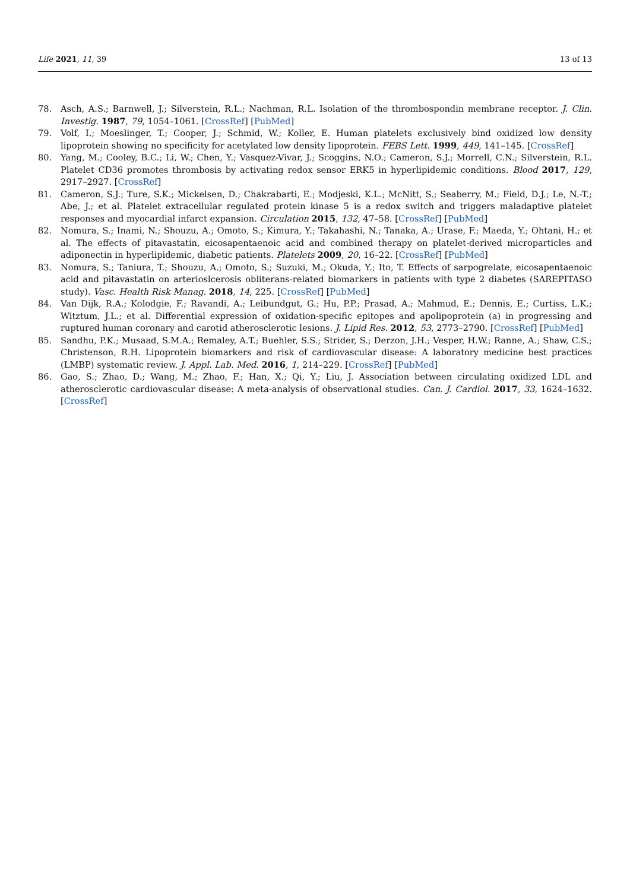Life 2021, 11, 39 13 of 13
78. Asch, A.S.; Barnwell, J.; Silverstein, R.L.; Nachman, R.L. Isolation of the thrombospondin membrane receptor. J. Clin. Investig. 1987, 79, 1054–1061. [CrossRef] [PubMed]
79. Volf, I.; Moeslinger, T.; Cooper, J.; Schmid, W.; Koller, E. Human platelets exclusively bind oxidized low density lipoprotein showing no specificity for acetylated low density lipoprotein. FEBS Lett. 1999, 449, 141–145. [CrossRef]
80. Yang, M.; Cooley, B.C.; Li, W.; Chen, Y.; Vasquez-Vivar, J.; Scoggins, N.O.; Cameron, S.J.; Morrell, C.N.; Silverstein, R.L. Platelet CD36 promotes thrombosis by activating redox sensor ERK5 in hyperlipidemic conditions. Blood 2017, 129, 2917–2927. [CrossRef]
81. Cameron, S.J.; Ture, S.K.; Mickelsen, D.; Chakrabarti, E.; Modjeski, K.L.; McNitt, S.; Seaberry, M.; Field, D.J.; Le, N.-T.; Abe, J.; et al. Platelet extracellular regulated protein kinase 5 is a redox switch and triggers maladaptive platelet responses and myocardial infarct expansion. Circulation 2015, 132, 47–58. [CrossRef] [PubMed]
82. Nomura, S.; Inami, N.; Shouzu, A.; Omoto, S.; Kimura, Y.; Takahashi, N.; Tanaka, A.; Urase, F.; Maeda, Y.; Ohtani, H.; et al. The effects of pitavastatin, eicosapentaenoic acid and combined therapy on platelet-derived microparticles and adiponectin in hyperlipidemic, diabetic patients. Platelets 2009, 20, 16–22. [CrossRef] [PubMed]
83. Nomura, S.; Taniura, T.; Shouzu, A.; Omoto, S.; Suzuki, M.; Okuda, Y.; Ito, T. Effects of sarpogrelate, eicosapentaenoic acid and pitavastatin on arterioslcerosis obliterans-related biomarkers in patients with type 2 diabetes (SAREPITASO study). Vasc. Health Risk Manag. 2018, 14, 225. [CrossRef] [PubMed]
84. Van Dijk, R.A.; Kolodgie, F.; Ravandi, A.; Leibundgut, G.; Hu, P.P.; Prasad, A.; Mahmud, E.; Dennis, E.; Curtiss, L.K.; Witztum, J.L.; et al. Differential expression of oxidation-specific epitopes and apolipoprotein (a) in progressing and ruptured human coronary and carotid atherosclerotic lesions. J. Lipid Res. 2012, 53, 2773–2790. [CrossRef] [PubMed]
85. Sandhu, P.K.; Musaad, S.M.A.; Remaley, A.T.; Buehler, S.S.; Strider, S.; Derzon, J.H.; Vesper, H.W.; Ranne, A.; Shaw, C.S.; Christenson, R.H. Lipoprotein biomarkers and risk of cardiovascular disease: A laboratory medicine best practices (LMBP) systematic review. J. Appl. Lab. Med. 2016, 1, 214–229. [CrossRef] [PubMed]
86. Gao, S.; Zhao, D.; Wang, M.; Zhao, F.; Han, X.; Qi, Y.; Liu, J. Association between circulating oxidized LDL and atherosclerotic cardiovascular disease: A meta-analysis of observational studies. Can. J. Cardiol. 2017, 33, 1624–1632. [CrossRef]